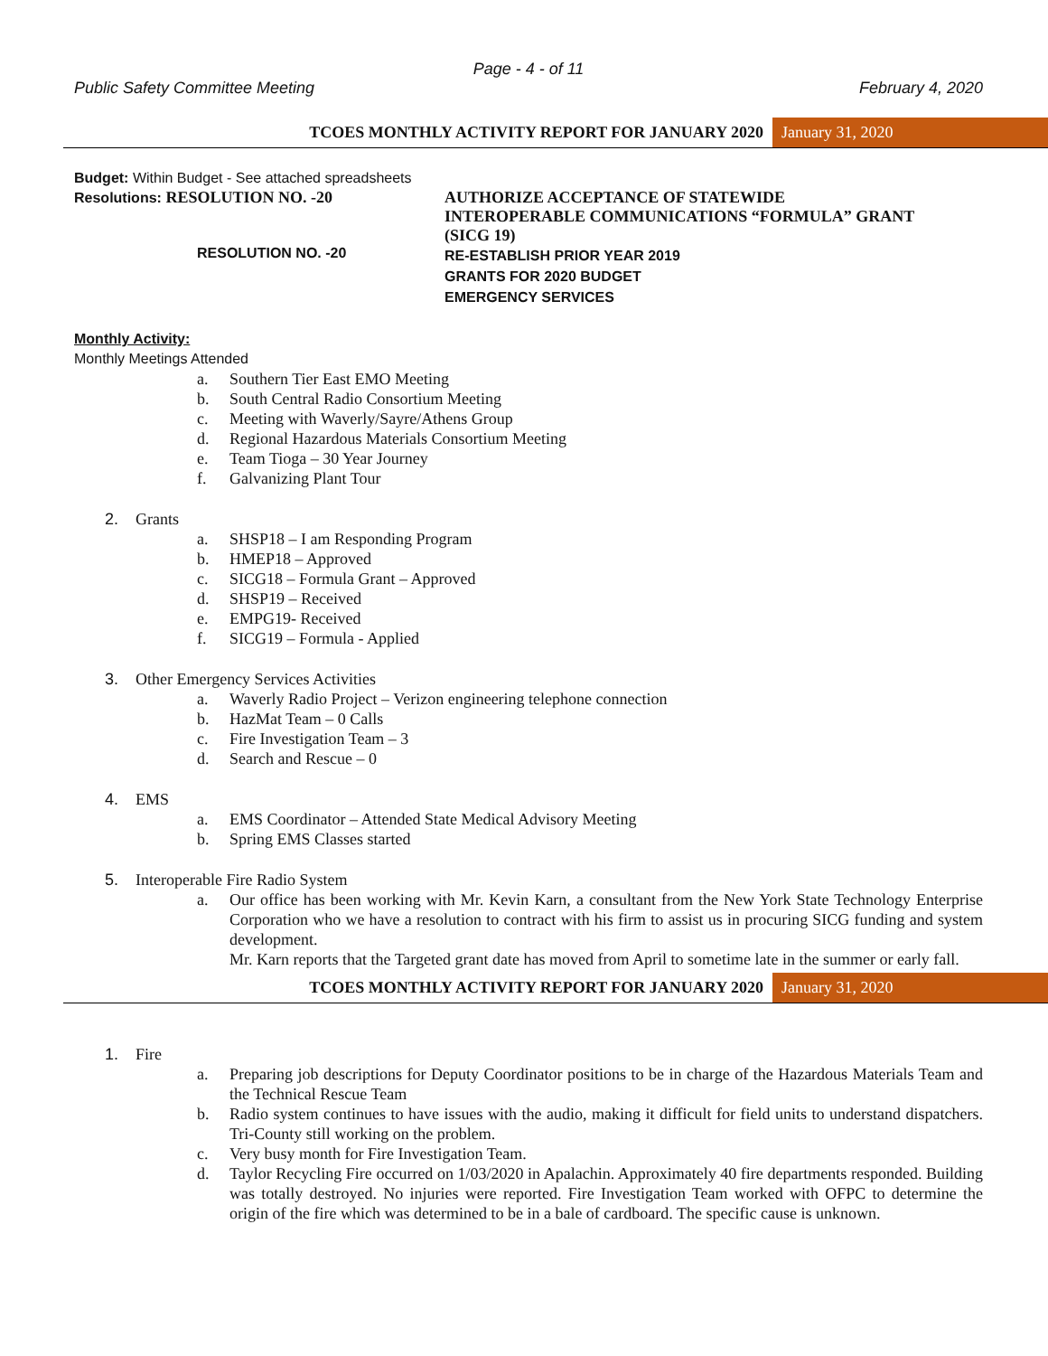Page - 4 - of 11
Public Safety Committee Meeting February 4, 2020
TCOES MONTHLY ACTIVITY REPORT FOR JANUARY 2020
January 31, 2020
Budget: Within Budget - See attached spreadsheets
Resolutions: RESOLUTION NO. -20 AUTHORIZE ACCEPTANCE OF STATEWIDE
INTEROPERABLE COMMUNICATIONS “FORMULA” GRANT
(SICG 19)
RESOLUTION NO. -20
RE-ESTABLISH PRIOR YEAR 2019
GRANTS FOR 2020 BUDGET
EMERGENCY SERVICES
Monthly Activity:
Monthly Meetings Attended
a. Southern Tier East EMO Meeting
b. South Central Radio Consortium Meeting
c. Meeting with Waverly/Sayre/Athens Group
d. Regional Hazardous Materials Consortium Meeting
e. Team Tioga – 30 Year Journey
f. Galvanizing Plant Tour
2. Grants
a. SHSP18 – I am Responding Program
b. HMEP18 – Approved
c. SICG18 – Formula Grant – Approved
d. SHSP19 – Received
e. EMPG19- Received
f. SICG19 – Formula - Applied
3. Other Emergency Services Activities
a. Waverly Radio Project – Verizon engineering telephone connection
b. HazMat Team – 0 Calls
c. Fire Investigation Team – 3
d. Search and Rescue – 0
4. EMS
a. EMS Coordinator – Attended State Medical Advisory Meeting
b. Spring EMS Classes started
5. Interoperable Fire Radio System
a. Our office has been working with Mr. Kevin Karn, a consultant from the New York State Technology Enterprise Corporation who we have a resolution to contract with his firm to assist us in procuring SICG funding and system development.
Mr. Karn reports that the Targeted grant date has moved from April to sometime late in the summer or early fall.
TCOES MONTHLY ACTIVITY REPORT FOR JANUARY 2020
January 31, 2020
1. Fire
a. Preparing job descriptions for Deputy Coordinator positions to be in charge of the Hazardous Materials Team and the Technical Rescue Team
b. Radio system continues to have issues with the audio, making it difficult for field units to understand dispatchers. Tri-County still working on the problem.
c. Very busy month for Fire Investigation Team.
d. Taylor Recycling Fire occurred on 1/03/2020 in Apalachin. Approximately 40 fire departments responded. Building was totally destroyed. No injuries were reported. Fire Investigation Team worked with OFPC to determine the origin of the fire which was determined to be in a bale of cardboard. The specific cause is unknown.